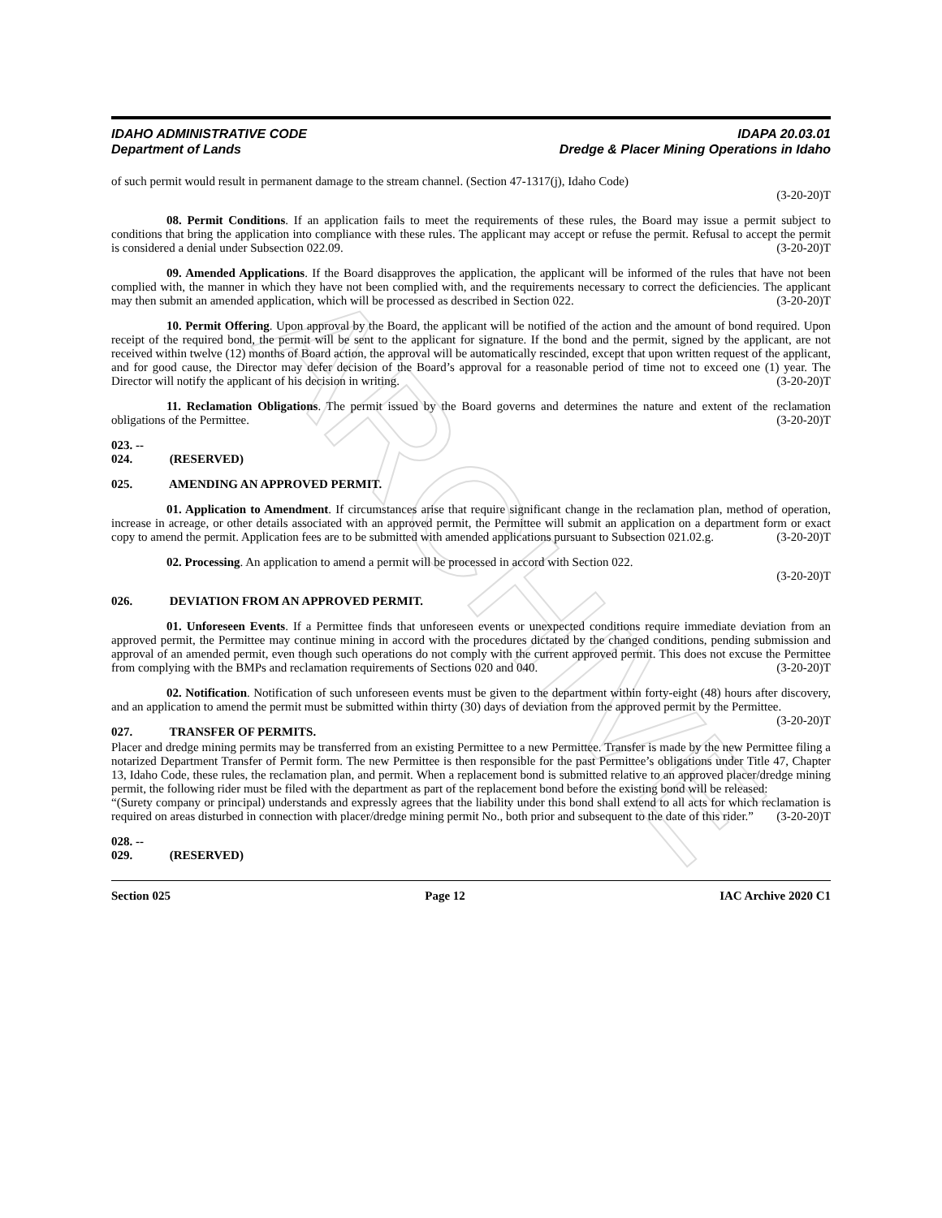ARCHIVE
IDAHO ADMINISTRATIVE CODE
Department of Lands
IDAPA 20.03.01
Dredge & Placer Mining Operations in Idaho
of such permit would result in permanent damage to the stream channel. (Section 47-1317(j), Idaho Code)
(3-20-20)T
08. Permit Conditions. If an application fails to meet the requirements of these rules, the Board may issue a permit subject to conditions that bring the application into compliance with these rules. The applicant may accept or refuse the permit. Refusal to accept the permit is considered a denial under Subsection 022.09. (3-20-20)T
09. Amended Applications. If the Board disapproves the application, the applicant will be informed of the rules that have not been complied with, the manner in which they have not been complied with, and the requirements necessary to correct the deficiencies. The applicant may then submit an amended application, which will be processed as described in Section 022. (3-20-20)T
10. Permit Offering. Upon approval by the Board, the applicant will be notified of the action and the amount of bond required. Upon receipt of the required bond, the permit will be sent to the applicant for signature. If the bond and the permit, signed by the applicant, are not received within twelve (12) months of Board action, the approval will be automatically rescinded, except that upon written request of the applicant, and for good cause, the Director may defer decision of the Board’s approval for a reasonable period of time not to exceed one (1) year. The Director will notify the applicant of his decision in writing. (3-20-20)T
11. Reclamation Obligations. The permit issued by the Board governs and determines the nature and extent of the reclamation obligations of the Permittee. (3-20-20)T
023. -- 024. (RESERVED)
025. AMENDING AN APPROVED PERMIT.
01. Application to Amendment. If circumstances arise that require significant change in the reclamation plan, method of operation, increase in acreage, or other details associated with an approved permit, the Permittee will submit an application on a department form or exact copy to amend the permit. Application fees are to be submitted with amended applications pursuant to Subsection 021.02.g. (3-20-20)T
02. Processing. An application to amend a permit will be processed in accord with Section 022.
(3-20-20)T
026. DEVIATION FROM AN APPROVED PERMIT.
01. Unforeseen Events. If a Permittee finds that unforeseen events or unexpected conditions require immediate deviation from an approved permit, the Permittee may continue mining in accord with the procedures dictated by the changed conditions, pending submission and approval of an amended permit, even though such operations do not comply with the current approved permit. This does not excuse the Permittee from complying with the BMPs and reclamation requirements of Sections 020 and 040. (3-20-20)T
02. Notification. Notification of such unforeseen events must be given to the department within forty-eight (48) hours after discovery, and an application to amend the permit must be submitted within thirty (30) days of deviation from the approved permit by the Permittee. (3-20-20)T
027. TRANSFER OF PERMITS.
Placer and dredge mining permits may be transferred from an existing Permittee to a new Permittee. Transfer is made by the new Permittee filing a notarized Department Transfer of Permit form. The new Permittee is then responsible for the past Permittee’s obligations under Title 47, Chapter 13, Idaho Code, these rules, the reclamation plan, and permit. When a replacement bond is submitted relative to an approved placer/dredge mining permit, the following rider must be filed with the department as part of the replacement bond before the existing bond will be released:
“(Surety company or principal) understands and expressly agrees that the liability under this bond shall extend to all acts for which reclamation is required on areas disturbed in connection with placer/dredge mining permit No., both prior and subsequent to the date of this rider.” (3-20-20)T
028. -- 029. (RESERVED)
Section 025 Page 12 IAC Archive 2020 C1